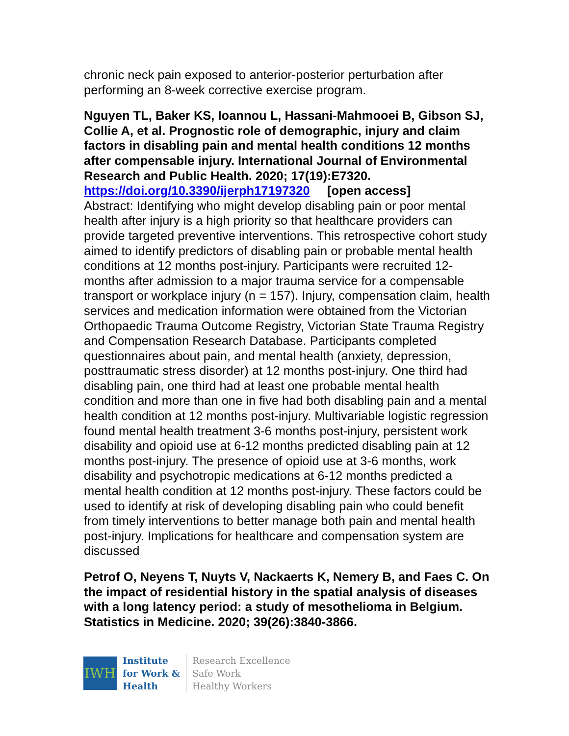chronic neck pain exposed to anterior-posterior perturbation after performing an 8-week corrective exercise program.
Nguyen TL, Baker KS, Ioannou L, Hassani-Mahmooei B, Gibson SJ, Collie A, et al. Prognostic role of demographic, injury and claim factors in disabling pain and mental health conditions 12 months after compensable injury. International Journal of Environmental Research and Public Health. 2020; 17(19):E7320. https://doi.org/10.3390/ijerph17197320 [open access]
Abstract: Identifying who might develop disabling pain or poor mental health after injury is a high priority so that healthcare providers can provide targeted preventive interventions. This retrospective cohort study aimed to identify predictors of disabling pain or probable mental health conditions at 12 months post-injury. Participants were recruited 12-months after admission to a major trauma service for a compensable transport or workplace injury (n = 157). Injury, compensation claim, health services and medication information were obtained from the Victorian Orthopaedic Trauma Outcome Registry, Victorian State Trauma Registry and Compensation Research Database. Participants completed questionnaires about pain, and mental health (anxiety, depression, posttraumatic stress disorder) at 12 months post-injury. One third had disabling pain, one third had at least one probable mental health condition and more than one in five had both disabling pain and a mental health condition at 12 months post-injury. Multivariable logistic regression found mental health treatment 3-6 months post-injury, persistent work disability and opioid use at 6-12 months predicted disabling pain at 12 months post-injury. The presence of opioid use at 3-6 months, work disability and psychotropic medications at 6-12 months predicted a mental health condition at 12 months post-injury. These factors could be used to identify at risk of developing disabling pain who could benefit from timely interventions to better manage both pain and mental health post-injury. Implications for healthcare and compensation system are discussed
Petrof O, Neyens T, Nuyts V, Nackaerts K, Nemery B, and Faes C. On the impact of residential history in the spatial analysis of diseases with a long latency period: a study of mesothelioma in Belgium. Statistics in Medicine. 2020; 39(26):3840-3866.
IWH
Institute
for Work &
Health
Research Excellence
Safe Work
Healthy Workers